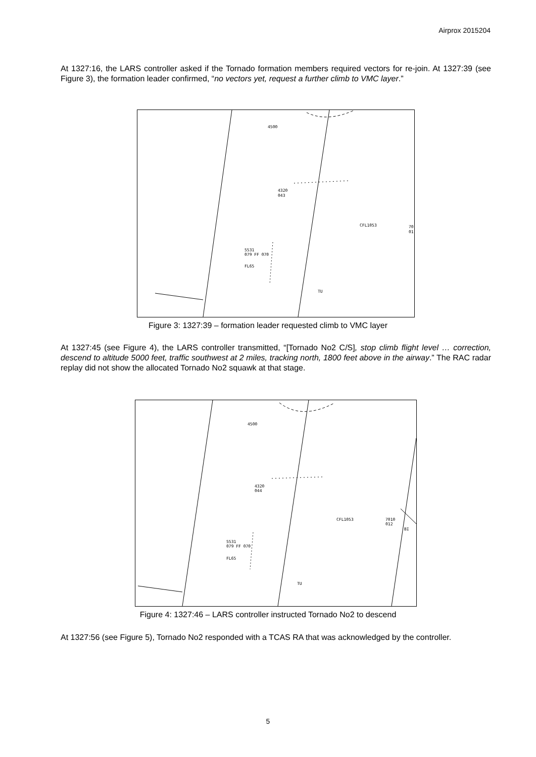Airprox 2015204
At 1327:16, the LARS controller asked if the Tornado formation members required vectors for re-join. At 1327:39 (see Figure 3), the formation leader confirmed, “no vectors yet, request a further climb to VMC layer.”
4500
4320
043
CFL1053
70
01
5531
079 FF 070
FL65
TU
Figure 3: 1327:39 – formation leader requested climb to VMC layer
At 1327:45 (see Figure 4), the LARS controller transmitted, “[Tornado No2 C/S], stop climb flight level … correction, descend to altitude 5000 feet, traffic southwest at 2 miles, tracking north, 1800 feet above in the airway.” The RAC radar replay did not show the allocated Tornado No2 squawk at that stage.
4500
4320
044
CFL1053
7010
012
BI
5531
079 FF 070
FL65
TU
Figure 4: 1327:46 – LARS controller instructed Tornado No2 to descend
At 1327:56 (see Figure 5), Tornado No2 responded with a TCAS RA that was acknowledged by the controller.
5